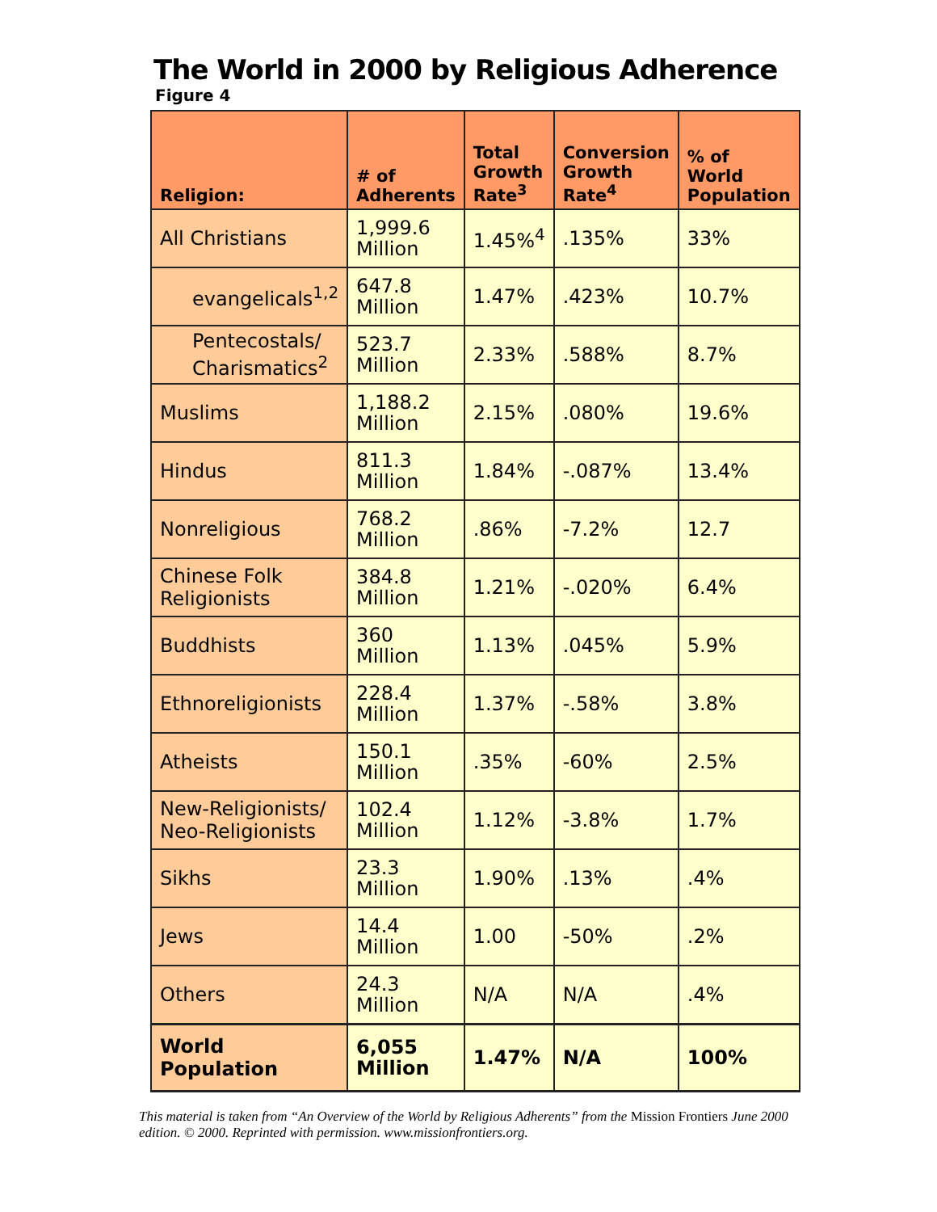The World in 2000 by Religious Adherence
Figure 4
| Religion: | # of Adherents | Total Growth Rate<sup>3</sup> | Conversion Growth Rate<sup>4</sup> | % of World Population |
| --- | --- | --- | --- | --- |
| All Christians | 1,999.6 Million | 1.45%<sup>4</sup> | .135% | 33% |
| evangelicals<sup>1,2</sup> | 647.8 Million | 1.47% | .423% | 10.7% |
| Pentecostals/ Charismatics<sup>2</sup> | 523.7 Million | 2.33% | .588% | 8.7% |
| Muslims | 1,188.2 Million | 2.15% | .080% | 19.6% |
| Hindus | 811.3 Million | 1.84% | -.087% | 13.4% |
| Nonreligious | 768.2 Million | .86% | -7.2% | 12.7 |
| Chinese Folk Religionists | 384.8 Million | 1.21% | -.020% | 6.4% |
| Buddhists | 360 Million | 1.13% | .045% | 5.9% |
| Ethnoreligionists | 228.4 Million | 1.37% | -.58% | 3.8% |
| Atheists | 150.1 Million | .35% | -60% | 2.5% |
| New-Religionists/ Neo-Religionists | 102.4 Million | 1.12% | -3.8% | 1.7% |
| Sikhs | 23.3 Million | 1.90% | .13% | .4% |
| Jews | 14.4 Million | 1.00 | -50% | .2% |
| Others | 24.3 Million | N/A | N/A | .4% |
| World Population | 6,055 Million | 1.47% | N/A | 100% |
This material is taken from “An Overview of the World by Religious Adherents” from the Mission Frontiers June 2000 edition. © 2000. Reprinted with permission. www.missionfrontiers.org.